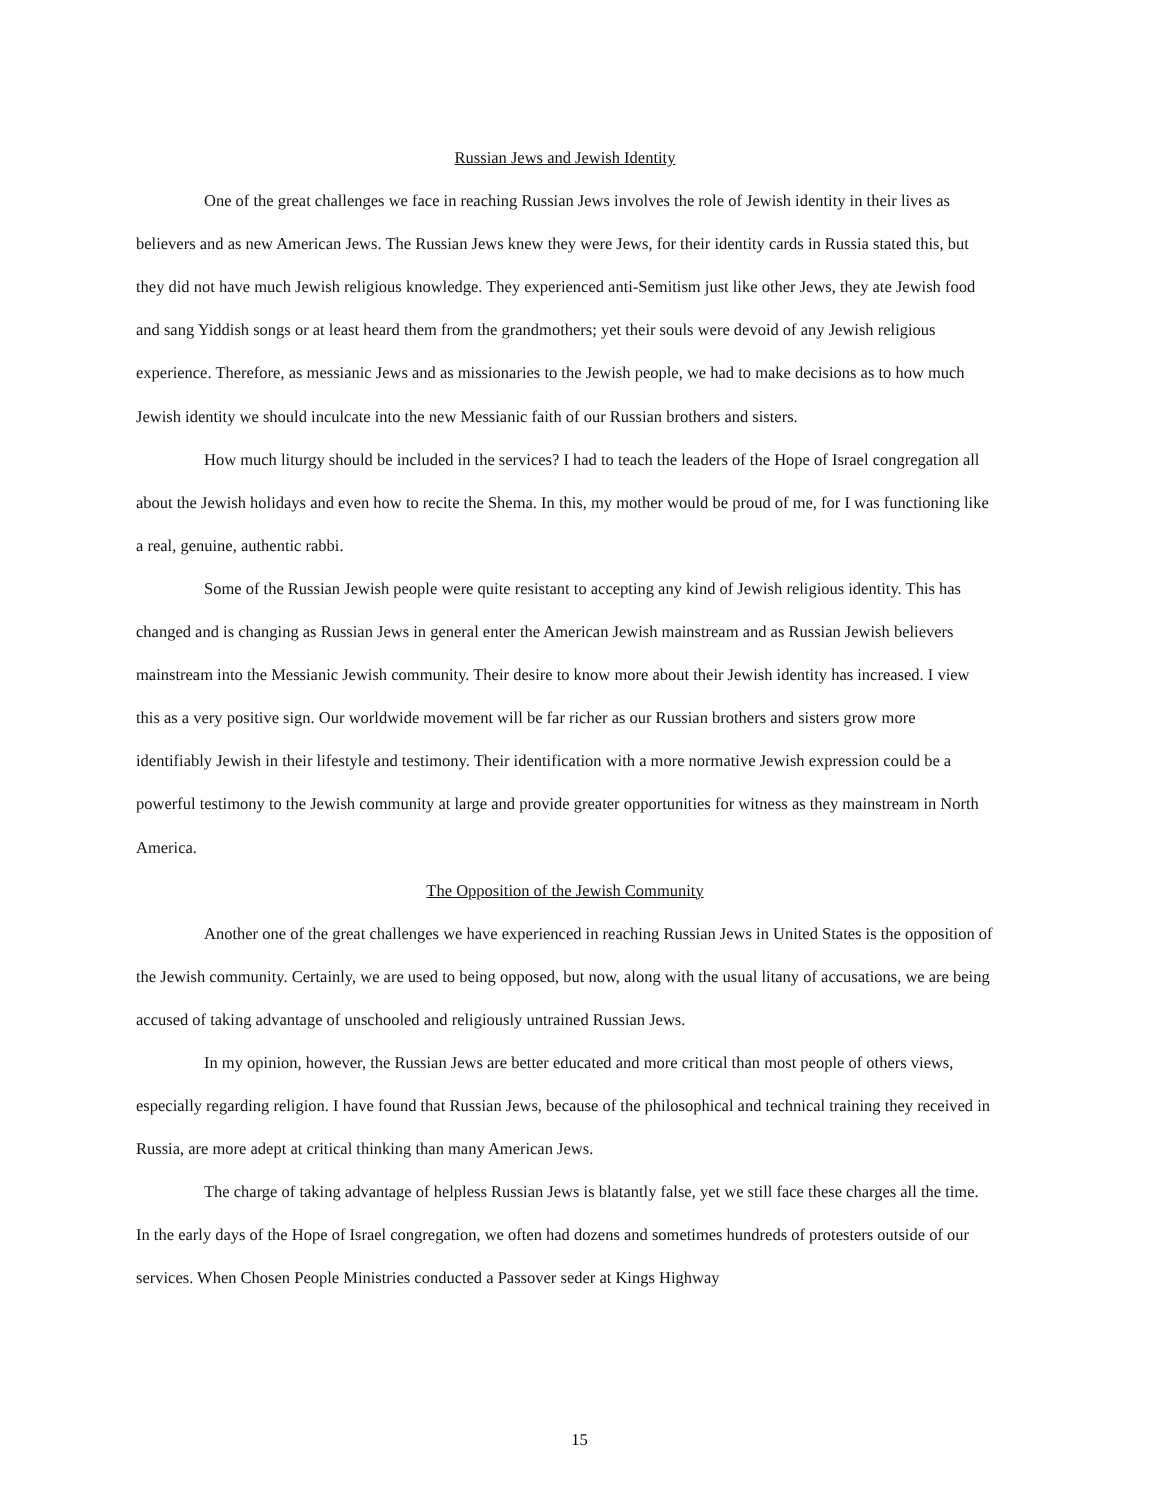Russian Jews and Jewish Identity
One of the great challenges we face in reaching Russian Jews involves the role of Jewish identity in their lives as believers and as new American Jews. The Russian Jews knew they were Jews, for their identity cards in Russia stated this, but they did not have much Jewish religious knowledge. They experienced anti-Semitism just like other Jews, they ate Jewish food and sang Yiddish songs or at least heard them from the grandmothers; yet their souls were devoid of any Jewish religious experience. Therefore, as messianic Jews and as missionaries to the Jewish people, we had to make decisions as to how much Jewish identity we should inculcate into the new Messianic faith of our Russian brothers and sisters.
How much liturgy should be included in the services? I had to teach the leaders of the Hope of Israel congregation all about the Jewish holidays and even how to recite the Shema. In this, my mother would be proud of me, for I was functioning like a real, genuine, authentic rabbi.
Some of the Russian Jewish people were quite resistant to accepting any kind of Jewish religious identity. This has changed and is changing as Russian Jews in general enter the American Jewish mainstream and as Russian Jewish believers mainstream into the Messianic Jewish community. Their desire to know more about their Jewish identity has increased. I view this as a very positive sign. Our worldwide movement will be far richer as our Russian brothers and sisters grow more identifiably Jewish in their lifestyle and testimony. Their identification with a more normative Jewish expression could be a powerful testimony to the Jewish community at large and provide greater opportunities for witness as they mainstream in North America.
The Opposition of the Jewish Community
Another one of the great challenges we have experienced in reaching Russian Jews in United States is the opposition of the Jewish community. Certainly, we are used to being opposed, but now, along with the usual litany of accusations, we are being accused of taking advantage of unschooled and religiously untrained Russian Jews.
In my opinion, however, the Russian Jews are better educated and more critical than most people of others views, especially regarding religion. I have found that Russian Jews, because of the philosophical and technical training they received in Russia, are more adept at critical thinking than many American Jews.
The charge of taking advantage of helpless Russian Jews is blatantly false, yet we still face these charges all the time. In the early days of the Hope of Israel congregation, we often had dozens and sometimes hundreds of protesters outside of our services. When Chosen People Ministries conducted a Passover seder at Kings Highway
15